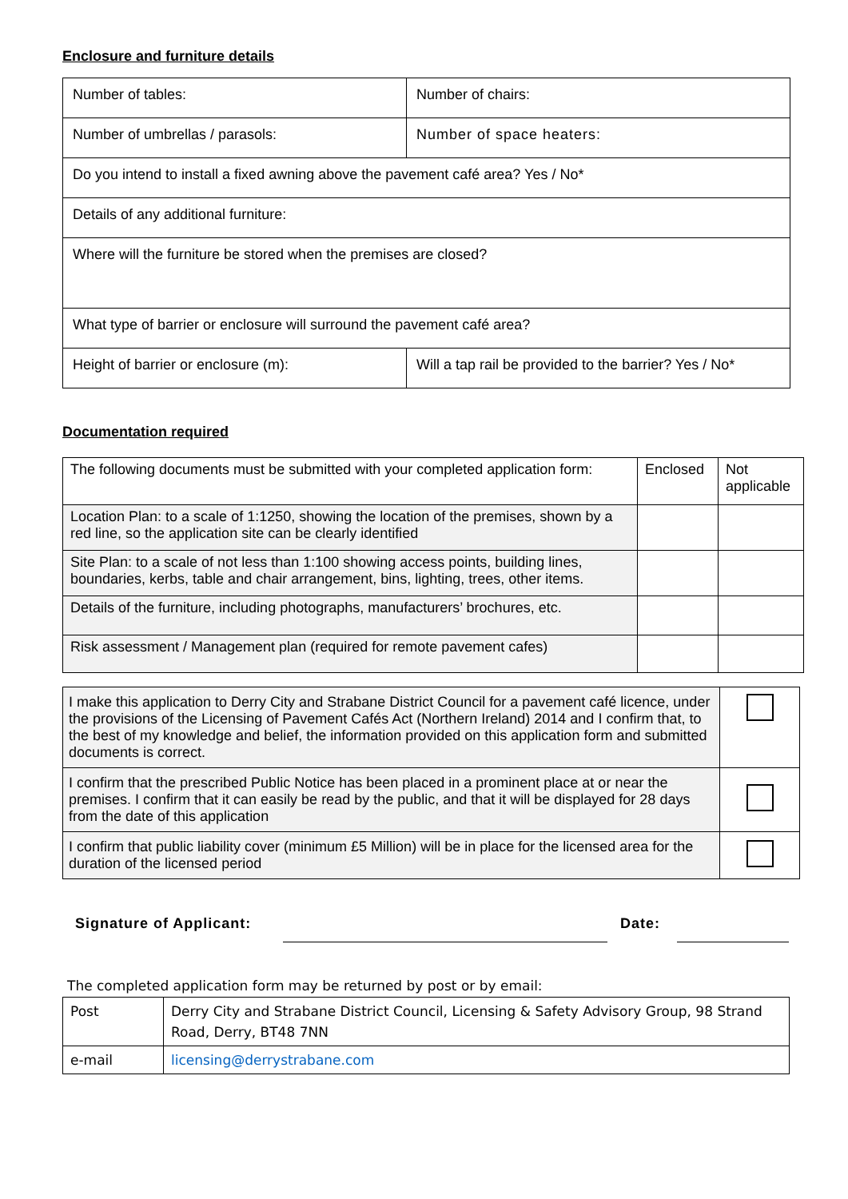Enclosure and furniture details
| Number of tables: | Number of chairs: |
| Number of umbrellas / parasols: | Number of space heaters: |
| Do you intend to install a fixed awning above the pavement café area? Yes / No* | |
| Details of any additional furniture: | |
| Where will the furniture be stored when the premises are closed? | |
| What type of barrier or enclosure will surround the pavement café area? | |
| Height of barrier or enclosure (m): | Will a tap rail be provided to the barrier? Yes / No* |
Documentation required
| The following documents must be submitted with your completed application form: | Enclosed | Not applicable |
| Location Plan: to a scale of 1:1250, showing the location of the premises, shown by a red line, so the application site can be clearly identified | | |
| Site Plan: to a scale of not less than 1:100 showing access points, building lines, boundaries, kerbs, table and chair arrangement, bins, lighting, trees, other items. | | |
| Details of the furniture, including photographs, manufacturers’ brochures, etc. | | |
| Risk assessment / Management plan (required for remote pavement cafes) | | |
| I make this application to Derry City and Strabane District Council for a pavement café licence, under the provisions of the Licensing of Pavement Cafés Act (Northern Ireland) 2014 and I confirm that, to the best of my knowledge and belief, the information provided on this application form and submitted documents is correct. | |
| I confirm that the prescribed Public Notice has been placed in a prominent place at or near the premises. I confirm that it can easily be read by the public, and that it will be displayed for 28 days from the date of this application | |
| I confirm that public liability cover (minimum £5 Million) will be in place for the licensed area for the duration of the licensed period | |
Signature of Applicant: Date:
The completed application form may be returned by post or by email:
| Post | Derry City and Strabane District Council, Licensing & Safety Advisory Group, 98 Strand Road, Derry, BT48 7NN |
| e-mail | licensing@derrystrabane.com |